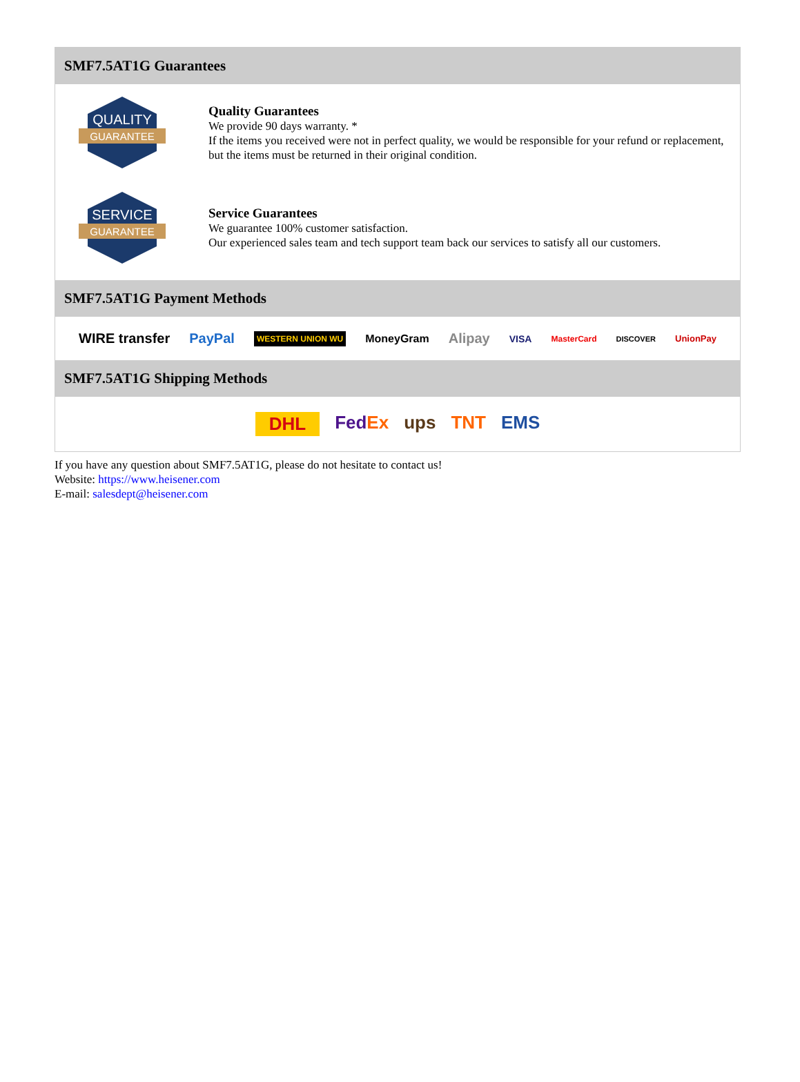SMF7.5AT1G Guarantees
QUALITY
GUARANTEE
Quality Guarantees
We provide 90 days warranty. *
If the items you received were not in perfect quality, we would be responsible for your refund or replacement, but the items must be returned in their original condition.
SERVICE
GUARANTEE
Service Guarantees
We guarantee 100% customer satisfaction.
Our experienced sales team and tech support team back our services to satisfy all our customers.
SMF7.5AT1G Payment Methods
WIRE transfer PayPal WESTERN UNION WU MoneyGram Alipay VISA MasterCard DISCOVER UnionPay
SMF7.5AT1G Shipping Methods
DHL FedEx ups TNT EMS
If you have any question about SMF7.5AT1G, please do not hesitate to contact us!
Website: https://www.heisener.com
E-mail: salesdept@heisener.com